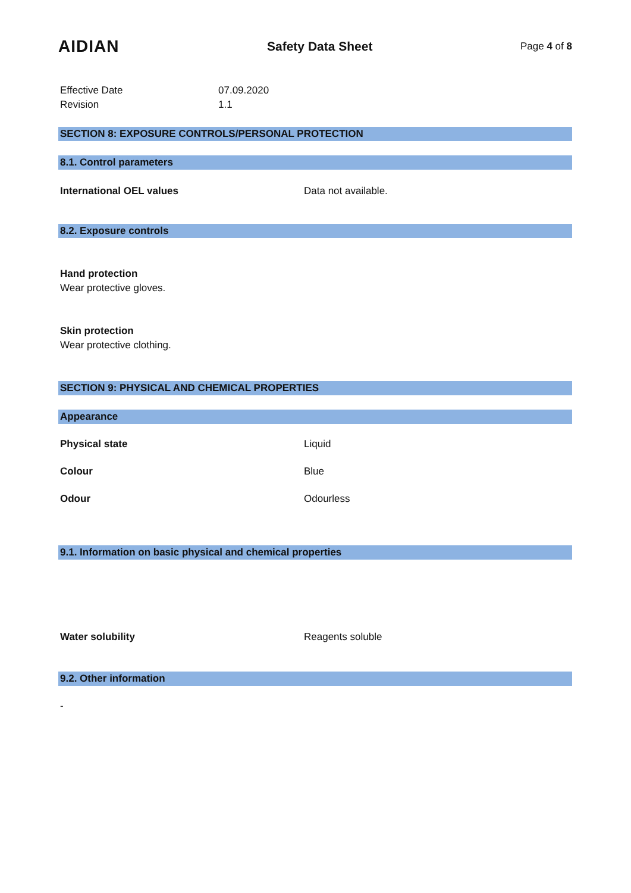AIDIAN
Safety Data Sheet
Page 4 of 8
Effective Date 07.09.2020
Revision 1.1
SECTION 8: EXPOSURE CONTROLS/PERSONAL PROTECTION
8.1. Control parameters
International OEL values Data not available.
8.2. Exposure controls
Hand protection
Wear protective gloves.
Skin protection
Wear protective clothing.
SECTION 9: PHYSICAL AND CHEMICAL PROPERTIES
Appearance
Physical state Liquid
Colour Blue
Odour Odourless
9.1. Information on basic physical and chemical properties
Water solubility Reagents soluble
9.2. Other information
-